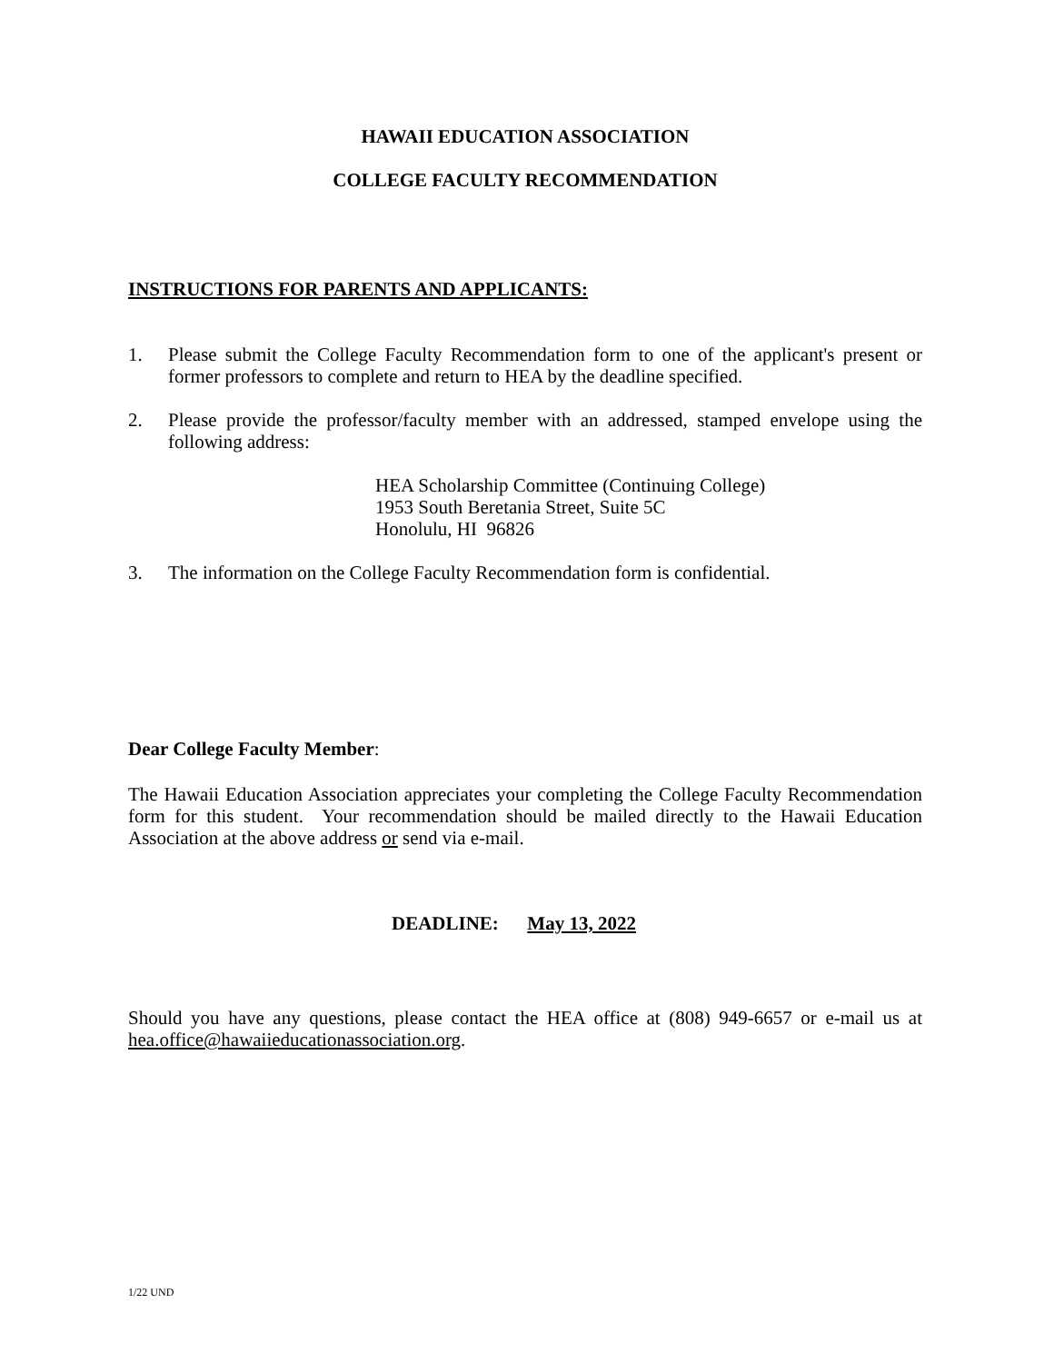HAWAII EDUCATION ASSOCIATION
COLLEGE FACULTY RECOMMENDATION
INSTRUCTIONS FOR PARENTS AND APPLICANTS:
1. Please submit the College Faculty Recommendation form to one of the applicant's present or former professors to complete and return to HEA by the deadline specified.
2. Please provide the professor/faculty member with an addressed, stamped envelope using the following address:
HEA Scholarship Committee (Continuing College)
1953 South Beretania Street, Suite 5C
Honolulu, HI 96826
3. The information on the College Faculty Recommendation form is confidential.
Dear College Faculty Member:
The Hawaii Education Association appreciates your completing the College Faculty Recommendation form for this student. Your recommendation should be mailed directly to the Hawaii Education Association at the above address or send via e-mail.
DEADLINE: May 13, 2022
Should you have any questions, please contact the HEA office at (808) 949-6657 or e-mail us at hea.office@hawaiieducationassociation.org.
1/22 UND